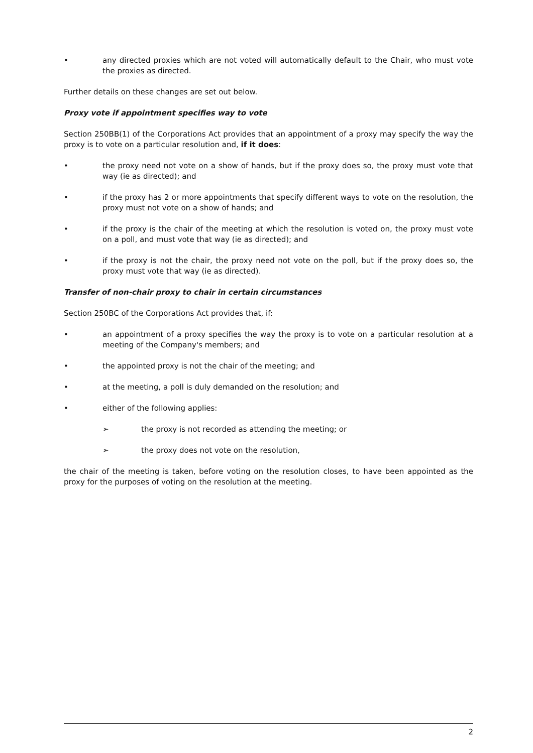• any directed proxies which are not voted will automatically default to the Chair, who must vote the proxies as directed.
Further details on these changes are set out below.
Proxy vote if appointment specifies way to vote
Section 250BB(1) of the Corporations Act provides that an appointment of a proxy may specify the way the proxy is to vote on a particular resolution and, if it does:
• the proxy need not vote on a show of hands, but if the proxy does so, the proxy must vote that way (ie as directed); and
• if the proxy has 2 or more appointments that specify different ways to vote on the resolution, the proxy must not vote on a show of hands; and
• if the proxy is the chair of the meeting at which the resolution is voted on, the proxy must vote on a poll, and must vote that way (ie as directed); and
• if the proxy is not the chair, the proxy need not vote on the poll, but if the proxy does so, the proxy must vote that way (ie as directed).
Transfer of non-chair proxy to chair in certain circumstances
Section 250BC of the Corporations Act provides that, if:
• an appointment of a proxy specifies the way the proxy is to vote on a particular resolution at a meeting of the Company's members; and
• the appointed proxy is not the chair of the meeting; and
• at the meeting, a poll is duly demanded on the resolution; and
• either of the following applies:
➢ the proxy is not recorded as attending the meeting; or
➢ the proxy does not vote on the resolution,
the chair of the meeting is taken, before voting on the resolution closes, to have been appointed as the proxy for the purposes of voting on the resolution at the meeting.
2